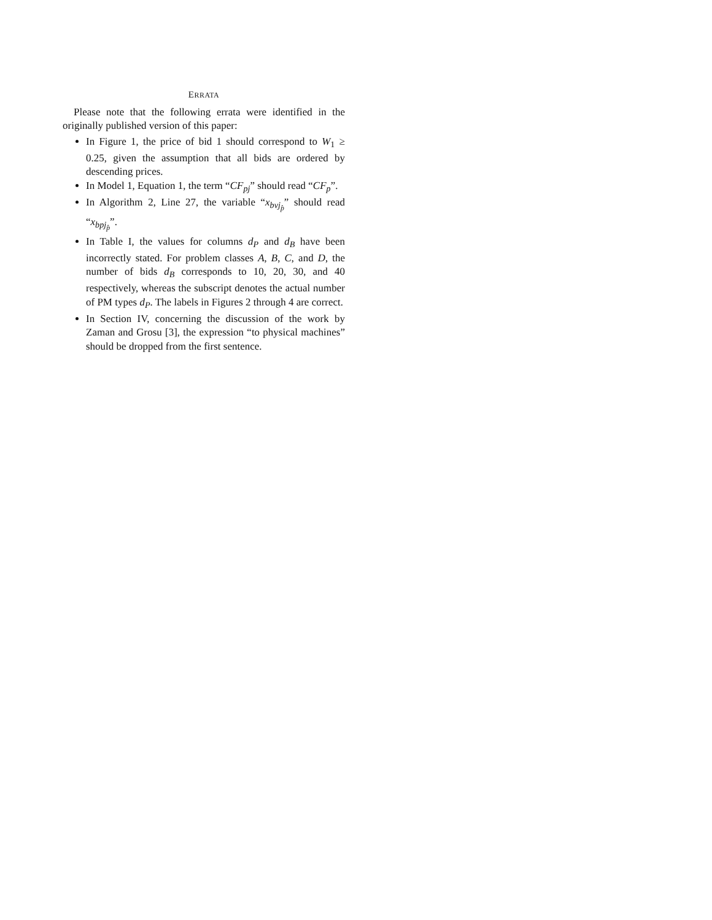ERRATA
Please note that the following errata were identified in the originally published version of this paper:
In Figure 1, the price of bid 1 should correspond to W<sub>1</sub> ≥ 0.25, given the assumption that all bids are ordered by descending prices.
In Model 1, Equation 1, the term “CF<sub>pj</sub>” should read “CF<sub>p</sub>”.
In Algorithm 2, Line 27, the variable “x<sub>bvj<sub>p̂</sub></sub>” should read “x<sub>bpj<sub>p̂</sub></sub>”.
In Table I, the values for columns d<sub>P</sub> and d<sub>B</sub> have been incorrectly stated. For problem classes A, B, C, and D, the number of bids d<sub>B</sub> corresponds to 10, 20, 30, and 40 respectively, whereas the subscript denotes the actual number of PM types d<sub>P</sub>. The labels in Figures 2 through 4 are correct.
In Section IV, concerning the discussion of the work by Zaman and Grosu [3], the expression “to physical machines” should be dropped from the first sentence.